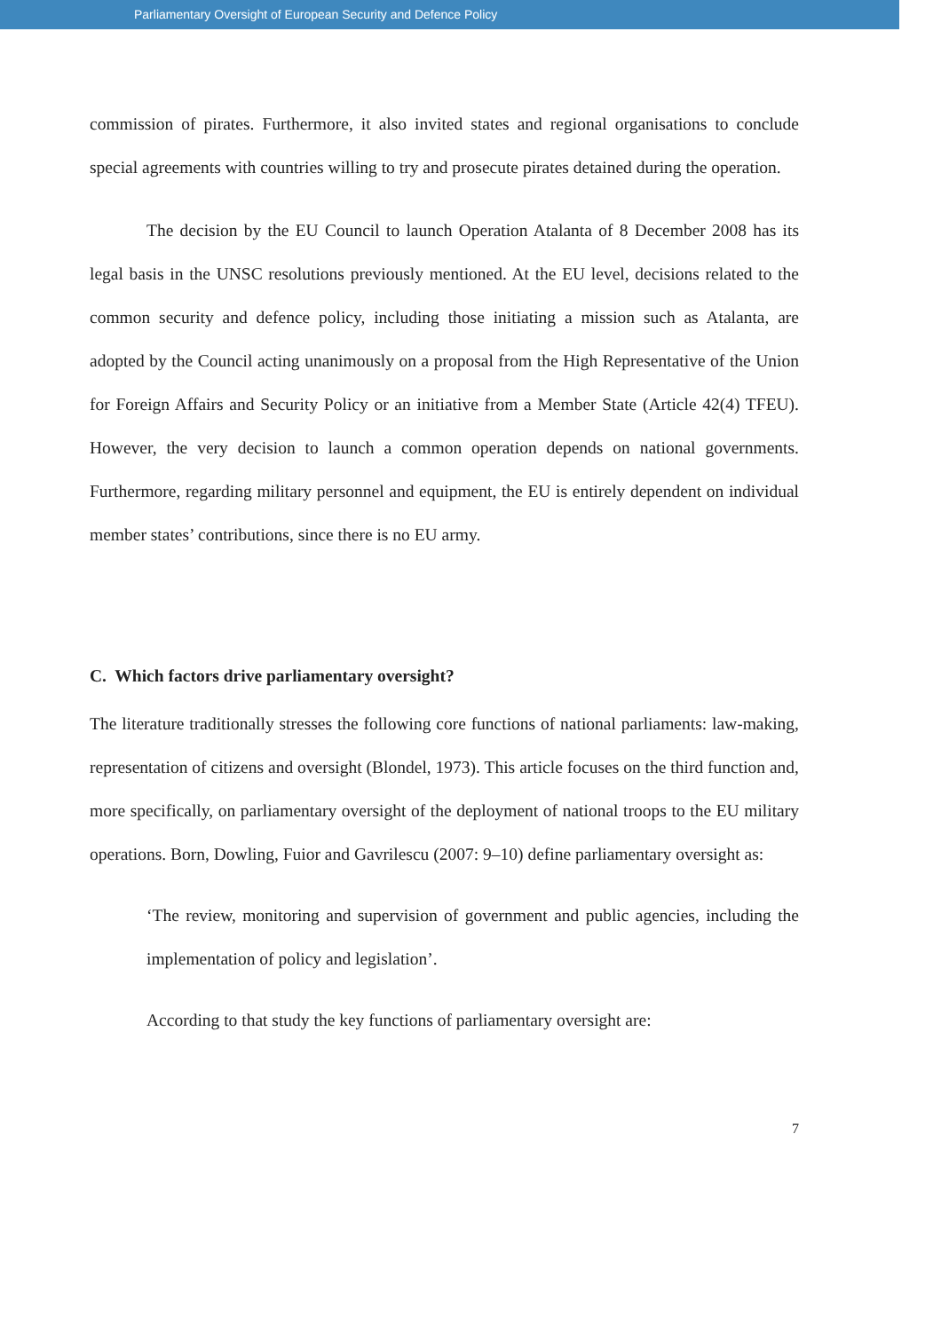Parliamentary Oversight of European Security and Defence Policy
commission of pirates. Furthermore, it also invited states and regional organisations to conclude special agreements with countries willing to try and prosecute pirates detained during the operation.
The decision by the EU Council to launch Operation Atalanta of 8 December 2008 has its legal basis in the UNSC resolutions previously mentioned. At the EU level, decisions related to the common security and defence policy, including those initiating a mission such as Atalanta, are adopted by the Council acting unanimously on a proposal from the High Representative of the Union for Foreign Affairs and Security Policy or an initiative from a Member State (Article 42(4) TFEU). However, the very decision to launch a common operation depends on national governments. Furthermore, regarding military personnel and equipment, the EU is entirely dependent on individual member states’ contributions, since there is no EU army.
C. Which factors drive parliamentary oversight?
The literature traditionally stresses the following core functions of national parliaments: law-making, representation of citizens and oversight (Blondel, 1973). This article focuses on the third function and, more specifically, on parliamentary oversight of the deployment of national troops to the EU military operations. Born, Dowling, Fuior and Gavrilescu (2007: 9–10) define parliamentary oversight as:
‘The review, monitoring and supervision of government and public agencies, including the implementation of policy and legislation’.
According to that study the key functions of parliamentary oversight are:
7